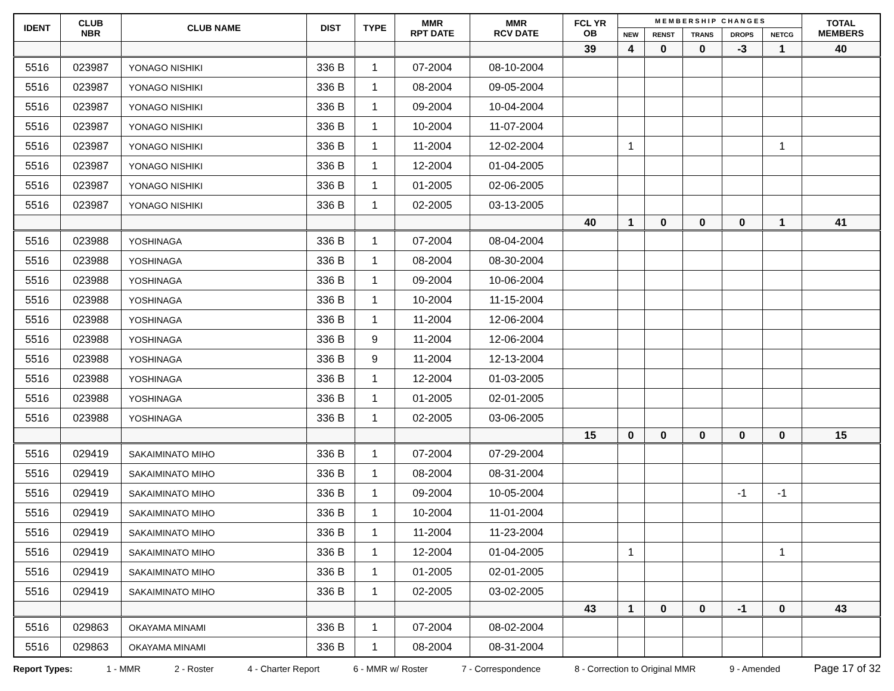| IDENT | CLUB NBR | CLUB NAME | DIST | TYPE | MMR RPT DATE | MMR RCV DATE | FCL YR OB | M E M B E R S H I P C H A N G E S | | | | | TOTAL MEMBERS |
| --- | --- | --- | --- | --- | --- | --- | --- | --- | --- | --- | --- | --- | --- |
| | | | | | | | | NEW | RENST | TRANS | DROPS | NETCG | |
| | | | | | | | 39 | 4 | 0 | 0 | -3 | 1 | 40 |
| 5516 | 023987 | YONAGO NISHIKI | 336 B | 1 | 07-2004 | 08-10-2004 | | | | | | | |
| 5516 | 023987 | YONAGO NISHIKI | 336 B | 1 | 08-2004 | 09-05-2004 | | | | | | | |
| 5516 | 023987 | YONAGO NISHIKI | 336 B | 1 | 09-2004 | 10-04-2004 | | | | | | | |
| 5516 | 023987 | YONAGO NISHIKI | 336 B | 1 | 10-2004 | 11-07-2004 | | | | | | | |
| 5516 | 023987 | YONAGO NISHIKI | 336 B | 1 | 11-2004 | 12-02-2004 | | 1 | | | | 1 | |
| 5516 | 023987 | YONAGO NISHIKI | 336 B | 1 | 12-2004 | 01-04-2005 | | | | | | | |
| 5516 | 023987 | YONAGO NISHIKI | 336 B | 1 | 01-2005 | 02-06-2005 | | | | | | | |
| 5516 | 023987 | YONAGO NISHIKI | 336 B | 1 | 02-2005 | 03-13-2005 | | | | | | | |
| | | | | | | | 40 | 1 | 0 | 0 | 0 | 1 | 41 |
| 5516 | 023988 | YOSHINAGA | 336 B | 1 | 07-2004 | 08-04-2004 | | | | | | | |
| 5516 | 023988 | YOSHINAGA | 336 B | 1 | 08-2004 | 08-30-2004 | | | | | | | |
| 5516 | 023988 | YOSHINAGA | 336 B | 1 | 09-2004 | 10-06-2004 | | | | | | | |
| 5516 | 023988 | YOSHINAGA | 336 B | 1 | 10-2004 | 11-15-2004 | | | | | | | |
| 5516 | 023988 | YOSHINAGA | 336 B | 1 | 11-2004 | 12-06-2004 | | | | | | | |
| 5516 | 023988 | YOSHINAGA | 336 B | 9 | 11-2004 | 12-06-2004 | | | | | | | |
| 5516 | 023988 | YOSHINAGA | 336 B | 9 | 11-2004 | 12-13-2004 | | | | | | | |
| 5516 | 023988 | YOSHINAGA | 336 B | 1 | 12-2004 | 01-03-2005 | | | | | | | |
| 5516 | 023988 | YOSHINAGA | 336 B | 1 | 01-2005 | 02-01-2005 | | | | | | | |
| 5516 | 023988 | YOSHINAGA | 336 B | 1 | 02-2005 | 03-06-2005 | | | | | | | |
| | | | | | | | 15 | 0 | 0 | 0 | 0 | 0 | 15 |
| 5516 | 029419 | SAKAIMINATO MIHO | 336 B | 1 | 07-2004 | 07-29-2004 | | | | | | | |
| 5516 | 029419 | SAKAIMINATO MIHO | 336 B | 1 | 08-2004 | 08-31-2004 | | | | | | | |
| 5516 | 029419 | SAKAIMINATO MIHO | 336 B | 1 | 09-2004 | 10-05-2004 | | | | | -1 | -1 | |
| 5516 | 029419 | SAKAIMINATO MIHO | 336 B | 1 | 10-2004 | 11-01-2004 | | | | | | | |
| 5516 | 029419 | SAKAIMINATO MIHO | 336 B | 1 | 11-2004 | 11-23-2004 | | | | | | | |
| 5516 | 029419 | SAKAIMINATO MIHO | 336 B | 1 | 12-2004 | 01-04-2005 | | 1 | | | | 1 | |
| 5516 | 029419 | SAKAIMINATO MIHO | 336 B | 1 | 01-2005 | 02-01-2005 | | | | | | | |
| 5516 | 029419 | SAKAIMINATO MIHO | 336 B | 1 | 02-2005 | 03-02-2005 | | | | | | | |
| | | | | | | | 43 | 1 | 0 | 0 | -1 | 0 | 43 |
| 5516 | 029863 | OKAYAMA MINAMI | 336 B | 1 | 07-2004 | 08-02-2004 | | | | | | | |
| 5516 | 029863 | OKAYAMA MINAMI | 336 B | 1 | 08-2004 | 08-31-2004 | | | | | | | |
Report Types: 1 - MMR 2 - Roster 4 - Charter Report 6 - MMR w/ Roster 7 - Correspondence 8 - Correction to Original MMR 9 - Amended Page 17 of 32